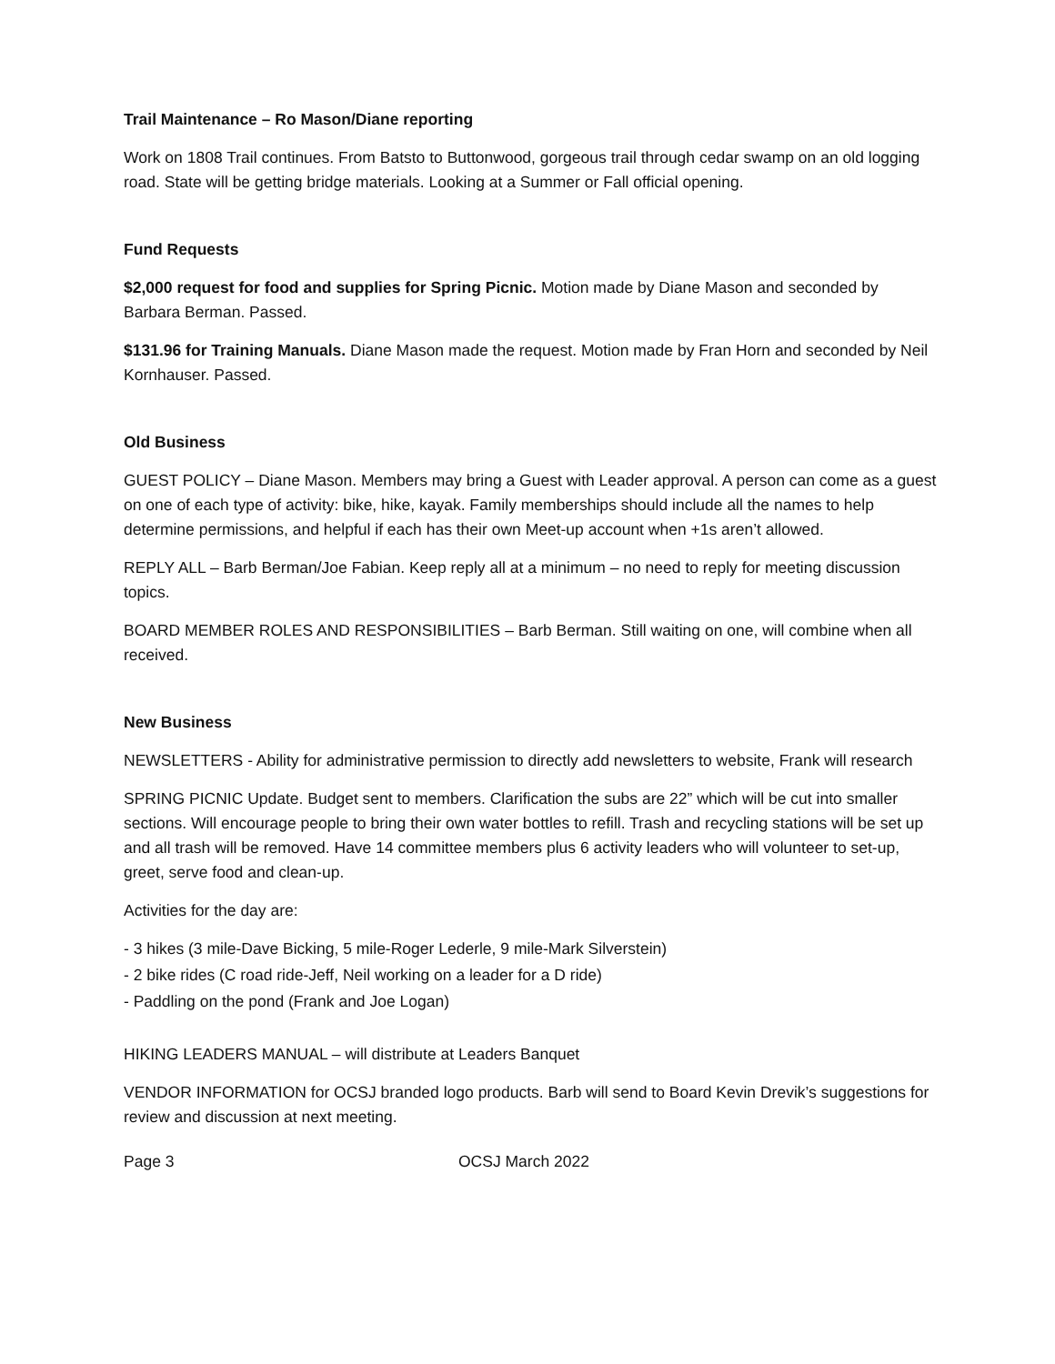Trail Maintenance – Ro Mason/Diane reporting
Work on 1808 Trail continues. From Batsto to Buttonwood, gorgeous trail through cedar swamp on an old logging road. State will be getting bridge materials. Looking at a Summer or Fall official opening.
Fund Requests
$2,000 request for food and supplies for Spring Picnic. Motion made by Diane Mason and seconded by Barbara Berman. Passed.
$131.96 for Training Manuals. Diane Mason made the request. Motion made by Fran Horn and seconded by Neil Kornhauser. Passed.
Old Business
GUEST POLICY – Diane Mason. Members may bring a Guest with Leader approval. A person can come as a guest on one of each type of activity: bike, hike, kayak. Family memberships should include all the names to help determine permissions, and helpful if each has their own Meet-up account when +1s aren’t allowed.
REPLY ALL – Barb Berman/Joe Fabian. Keep reply all at a minimum – no need to reply for meeting discussion topics.
BOARD MEMBER ROLES AND RESPONSIBILITIES – Barb Berman. Still waiting on one, will combine when all received.
New Business
NEWSLETTERS - Ability for administrative permission to directly add newsletters to website, Frank will research
SPRING PICNIC Update. Budget sent to members. Clarification the subs are 22” which will be cut into smaller sections. Will encourage people to bring their own water bottles to refill. Trash and recycling stations will be set up and all trash will be removed. Have 14 committee members plus 6 activity leaders who will volunteer to set-up, greet, serve food and clean-up.
Activities for the day are:
- 3 hikes (3 mile-Dave Bicking, 5 mile-Roger Lederle, 9 mile-Mark Silverstein)
- 2 bike rides (C road ride-Jeff, Neil working on a leader for a D ride)
- Paddling on the pond (Frank and Joe Logan)
HIKING LEADERS MANUAL – will distribute at Leaders Banquet
VENDOR INFORMATION for OCSJ branded logo products. Barb will send to Board Kevin Drevik’s suggestions for review and discussion at next meeting.
Page 3 OCSJ March 2022